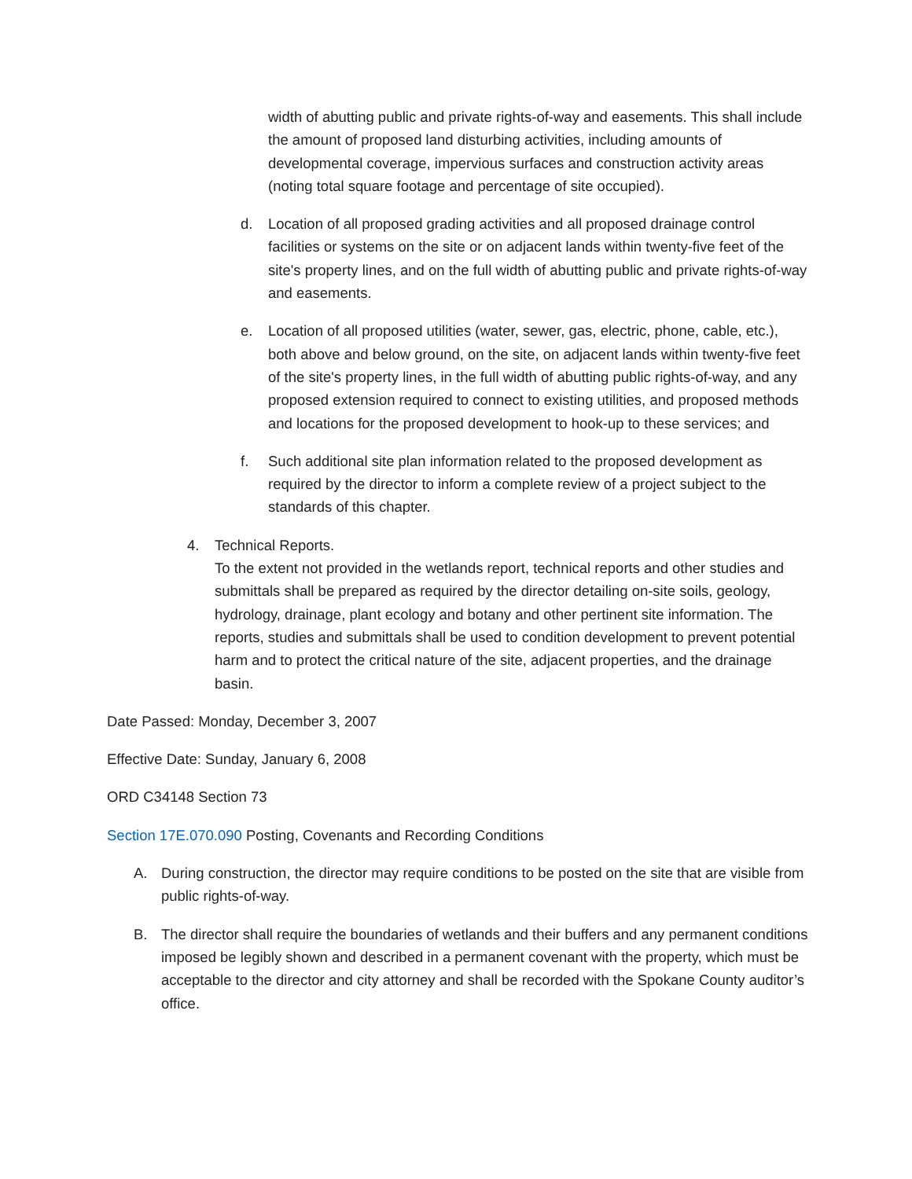width of abutting public and private rights-of-way and easements. This shall include the amount of proposed land disturbing activities, including amounts of developmental coverage, impervious surfaces and construction activity areas (noting total square footage and percentage of site occupied).
d. Location of all proposed grading activities and all proposed drainage control facilities or systems on the site or on adjacent lands within twenty-five feet of the site's property lines, and on the full width of abutting public and private rights-of-way and easements.
e. Location of all proposed utilities (water, sewer, gas, electric, phone, cable, etc.), both above and below ground, on the site, on adjacent lands within twenty-five feet of the site's property lines, in the full width of abutting public rights-of-way, and any proposed extension required to connect to existing utilities, and proposed methods and locations for the proposed development to hook-up to these services; and
f. Such additional site plan information related to the proposed development as required by the director to inform a complete review of a project subject to the standards of this chapter.
4. Technical Reports.
To the extent not provided in the wetlands report, technical reports and other studies and submittals shall be prepared as required by the director detailing on-site soils, geology, hydrology, drainage, plant ecology and botany and other pertinent site information. The reports, studies and submittals shall be used to condition development to prevent potential harm and to protect the critical nature of the site, adjacent properties, and the drainage basin.
Date Passed: Monday, December 3, 2007
Effective Date: Sunday, January 6, 2008
ORD C34148 Section 73
Section 17E.070.090 Posting, Covenants and Recording Conditions
A. During construction, the director may require conditions to be posted on the site that are visible from public rights-of-way.
B. The director shall require the boundaries of wetlands and their buffers and any permanent conditions imposed be legibly shown and described in a permanent covenant with the property, which must be acceptable to the director and city attorney and shall be recorded with the Spokane County auditor’s office.